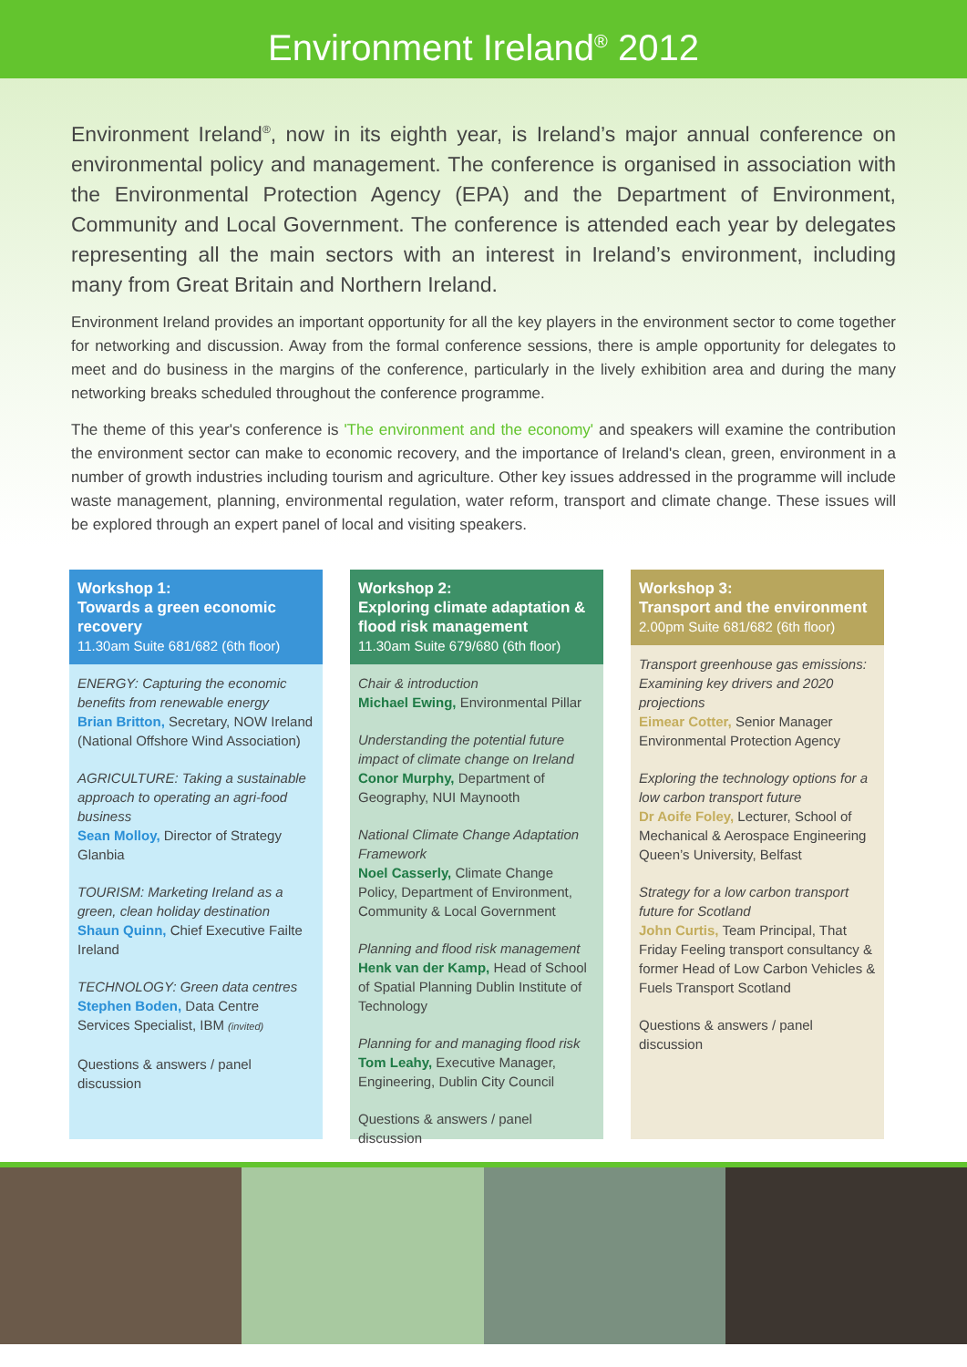Environment Ireland<sup>®</sup> 2012
Environment Ireland<sup>®</sup>, now in its eighth year, is Ireland’s major annual conference on environmental policy and management. The conference is organised in association with the Environmental Protection Agency (EPA) and the Department of Environment, Community and Local Government. The conference is attended each year by delegates representing all the main sectors with an interest in Ireland’s environment, including many from Great Britain and Northern Ireland.
Environment Ireland provides an important opportunity for all the key players in the environment sector to come together for networking and discussion. Away from the formal conference sessions, there is ample opportunity for delegates to meet and do business in the margins of the conference, particularly in the lively exhibition area and during the many networking breaks scheduled throughout the conference programme.
The theme of this year's conference is 'The environment and the economy' and speakers will examine the contribution the environment sector can make to economic recovery, and the importance of Ireland's clean, green, environment in a number of growth industries including tourism and agriculture. Other key issues addressed in the programme will include waste management, planning, environmental regulation, water reform, transport and climate change. These issues will be explored through an expert panel of local and visiting speakers.
Workshop 1:
Towards a green economic recovery
11.30am Suite 681/682 (6th floor)
ENERGY: Capturing the economic benefits from renewable energy
Brian Britton, Secretary, NOW Ireland (National Offshore Wind Association)
AGRICULTURE: Taking a sustainable approach to operating an agri-food business
Sean Molloy, Director of Strategy Glanbia
TOURISM: Marketing Ireland as a green, clean holiday destination
Shaun Quinn, Chief Executive Failte Ireland
TECHNOLOGY: Green data centres
Stephen Boden, Data Centre Services Specialist, IBM (invited)
Questions & answers / panel discussion
Workshop 2:
Exploring climate adaptation & flood risk management
11.30am Suite 679/680 (6th floor)
Chair & introduction
Michael Ewing, Environmental Pillar
Understanding the potential future impact of climate change on Ireland
Conor Murphy, Department of Geography, NUI Maynooth
National Climate Change Adaptation Framework
Noel Casserly, Climate Change Policy, Department of Environment, Community & Local Government
Planning and flood risk management
Henk van der Kamp, Head of School of Spatial Planning Dublin Institute of Technology
Planning for and managing flood risk
Tom Leahy, Executive Manager, Engineering, Dublin City Council
Questions & answers / panel discussion
Workshop 3:
Transport and the environment
2.00pm Suite 681/682 (6th floor)
Transport greenhouse gas emissions: Examining key drivers and 2020 projections
Eimear Cotter, Senior Manager Environmental Protection Agency
Exploring the technology options for a low carbon transport future
Dr Aoife Foley, Lecturer, School of Mechanical & Aerospace Engineering Queen’s University, Belfast
Strategy for a low carbon transport future for Scotland
John Curtis, Team Principal, That Friday Feeling transport consultancy & former Head of Low Carbon Vehicles & Fuels Transport Scotland
Questions & answers / panel discussion